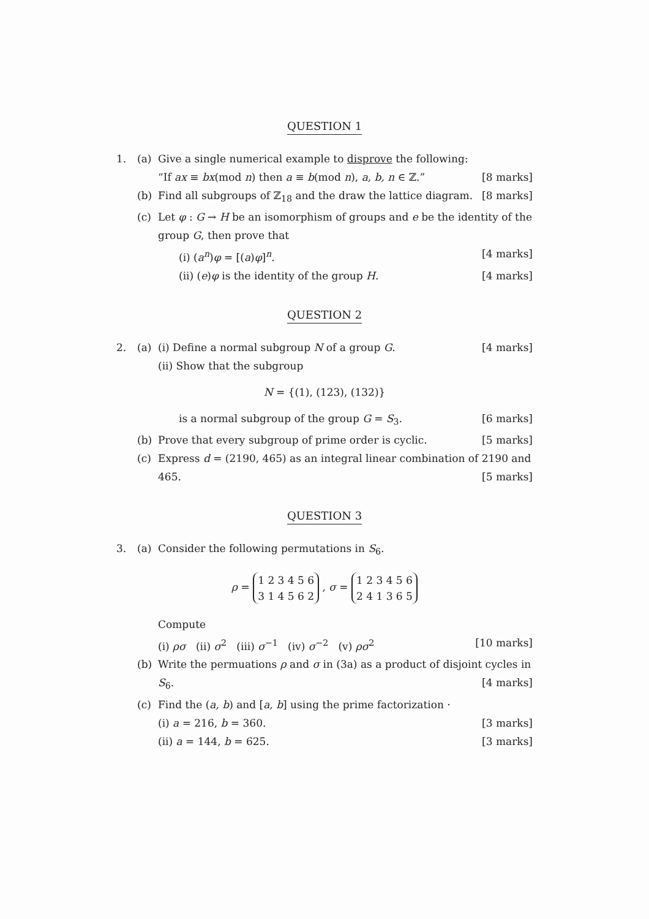QUESTION 1
1. (a) Give a single numerical example to disprove the following:
“If ax ≡ bx(mod n) then a ≡ b(mod n), a, b, n ∈ ℤ.” [8 marks]
(b) Find all subgroups of ℤ<sub>18</sub> and the draw the lattice diagram. [8 marks]
(c) Let φ : G → H be an isomorphism of groups and e be the identity of the group G, then prove that
(i) (a<sup>n</sup>)φ = [(a)φ]<sup>n</sup>. [4 marks]
(ii) (e)φ is the identity of the group H. [4 marks]
QUESTION 2
2. (a) (i) Define a normal subgroup N of a group G. [4 marks]
(ii) Show that the subgroup
N = {(1), (123), (132)}
is a normal subgroup of the group G = S<sub>3</sub>. [6 marks]
(b) Prove that every subgroup of prime order is cyclic. [5 marks]
(c) Express d = (2190, 465) as an integral linear combination of 2190 and 465. [5 marks]
QUESTION 3
3. (a) Consider the following permutations in S<sub>6</sub>.
ρ = 1 2 3 4 5 6
3 1 4 5 6 2 , σ = 1 2 3 4 5 6
2 4 1 3 6 5
Compute
(i) ρσ (ii) σ<sup>2</sup> (iii) σ<sup>−1</sup> (iv) σ<sup>−2</sup> (v) ρσ<sup>2</sup> [10 marks]
(b) Write the permuations ρ and σ in (3a) as a product of disjoint cycles in S<sub>6</sub>. [4 marks]
(c) Find the (a, b) and [a, b] using the prime factorization ·
(i) a = 216, b = 360. [3 marks]
(ii) a = 144, b = 625. [3 marks]